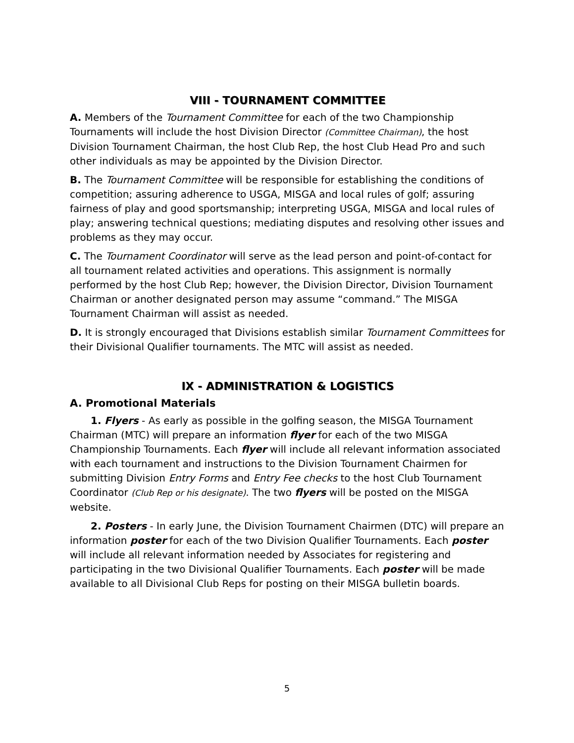VIII - TOURNAMENT COMMITTEE
A. Members of the Tournament Committee for each of the two Championship Tournaments will include the host Division Director (Committee Chairman), the host Division Tournament Chairman, the host Club Rep, the host Club Head Pro and such other individuals as may be appointed by the Division Director.
B. The Tournament Committee will be responsible for establishing the conditions of competition; assuring adherence to USGA, MISGA and local rules of golf; assuring fairness of play and good sportsmanship; interpreting USGA, MISGA and local rules of play; answering technical questions; mediating disputes and resolving other issues and problems as they may occur.
C. The Tournament Coordinator will serve as the lead person and point-of-contact for all tournament related activities and operations. This assignment is normally performed by the host Club Rep; however, the Division Director, Division Tournament Chairman or another designated person may assume “command.” The MISGA Tournament Chairman will assist as needed.
D. It is strongly encouraged that Divisions establish similar Tournament Committees for their Divisional Qualifier tournaments. The MTC will assist as needed.
IX - ADMINISTRATION & LOGISTICS
A. Promotional Materials
1. Flyers - As early as possible in the golfing season, the MISGA Tournament Chairman (MTC) will prepare an information flyer for each of the two MISGA Championship Tournaments. Each flyer will include all relevant information associated with each tournament and instructions to the Division Tournament Chairmen for submitting Division Entry Forms and Entry Fee checks to the host Club Tournament Coordinator (Club Rep or his designate). The two flyers will be posted on the MISGA website.
2. Posters - In early June, the Division Tournament Chairmen (DTC) will prepare an information poster for each of the two Division Qualifier Tournaments. Each poster will include all relevant information needed by Associates for registering and participating in the two Divisional Qualifier Tournaments. Each poster will be made available to all Divisional Club Reps for posting on their MISGA bulletin boards.
5